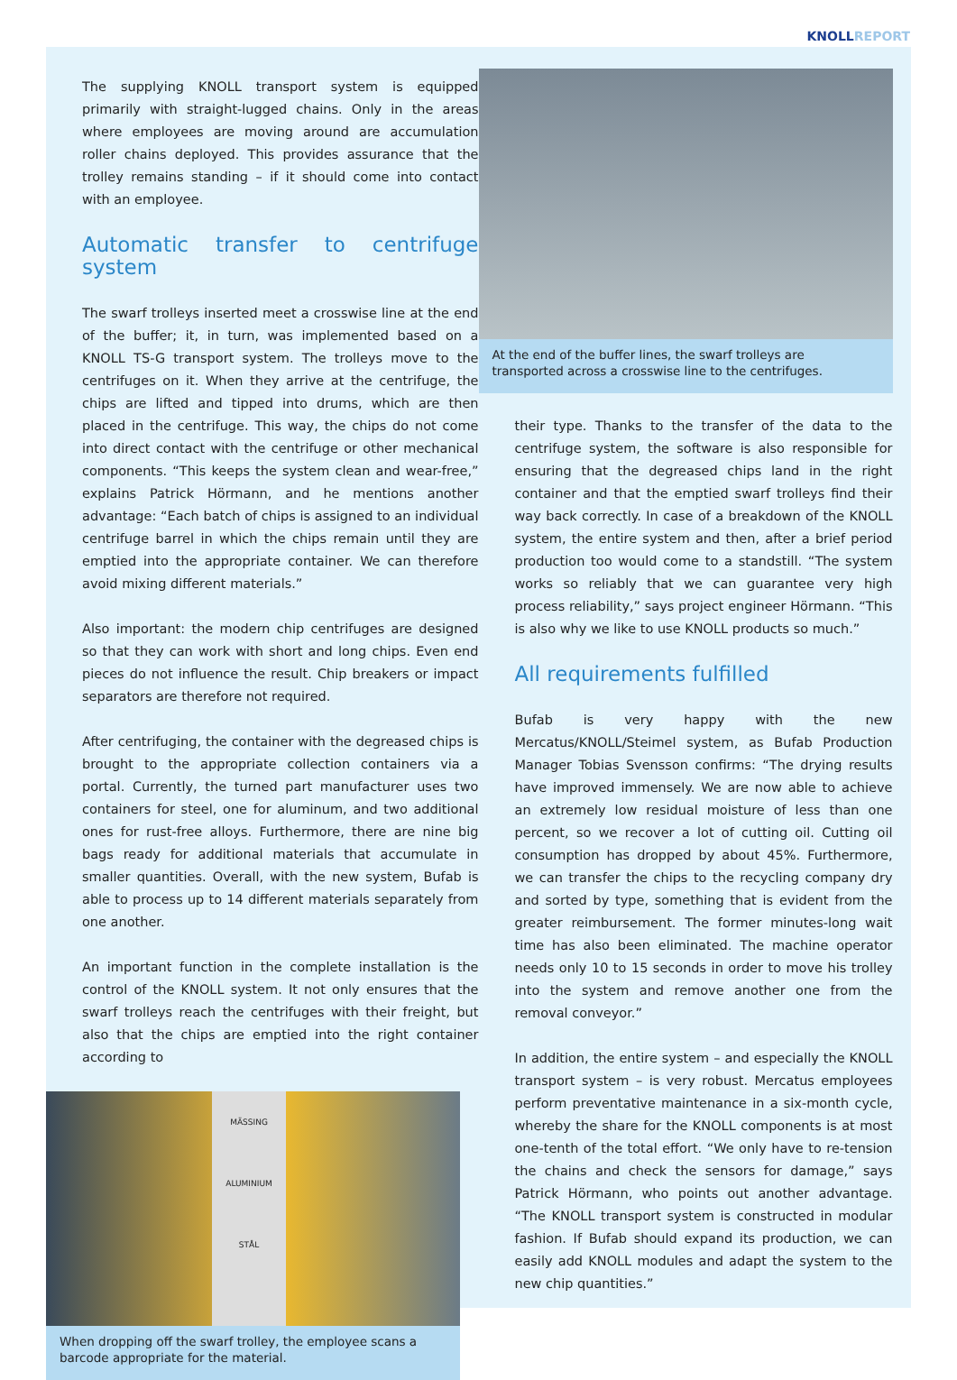KNOLLREPORT
The supplying KNOLL transport system is equipped primarily with straight-lugged chains. Only in the areas where employees are moving around are accumulation roller chains deployed. This provides assurance that the trolley remains standing – if it should come into contact with an employee.
Automatic transfer to centrifuge system
The swarf trolleys inserted meet a crosswise line at the end of the buffer; it, in turn, was implemented based on a KNOLL TS-G transport system. The trolleys move to the centrifuges on it. When they arrive at the centrifuge, the chips are lifted and tipped into drums, which are then placed in the centrifuge. This way, the chips do not come into direct contact with the centrifuge or other mechanical components. “This keeps the system clean and wear-free,” explains Patrick Hörmann, and he mentions another advantage: “Each batch of chips is assigned to an individual centrifuge barrel in which the chips remain until they are emptied into the appropriate container. We can therefore avoid mixing different materials.”
Also important: the modern chip centrifuges are designed so that they can work with short and long chips. Even end pieces do not influence the result. Chip breakers or impact separators are therefore not required.
After centrifuging, the container with the degreased chips is brought to the appropriate collection containers via a portal. Currently, the turned part manufacturer uses two containers for steel, one for aluminum, and two additional ones for rust-free alloys. Furthermore, there are nine big bags ready for additional materials that accumulate in smaller quantities. Overall, with the new system, Bufab is able to process up to 14 different materials separately from one another.
An important function in the complete installation is the control of the KNOLL system. It not only ensures that the swarf trolleys reach the centrifuges with their freight, but also that the chips are emptied into the right container according to
MÄSSING
ALUMINIUM
STÅL
When dropping off the swarf trolley, the employee scans a barcode appropriate for the material.
At the end of the buffer lines, the swarf trolleys are transported across a crosswise line to the centrifuges.
their type. Thanks to the transfer of the data to the centrifuge system, the software is also responsible for ensuring that the degreased chips land in the right container and that the emptied swarf trolleys find their way back correctly. In case of a breakdown of the KNOLL system, the entire system and then, after a brief period production too would come to a standstill. “The system works so reliably that we can guarantee very high process reliability,” says project engineer Hörmann. “This is also why we like to use KNOLL products so much.”
All requirements fulfilled
Bufab is very happy with the new Mercatus/KNOLL/Steimel system, as Bufab Production Manager Tobias Svensson confirms: “The drying results have improved immensely. We are now able to achieve an extremely low residual moisture of less than one percent, so we recover a lot of cutting oil. Cutting oil consumption has dropped by about 45%. Furthermore, we can transfer the chips to the recycling company dry and sorted by type, something that is evident from the greater reimbursement. The former minutes-long wait time has also been eliminated. The machine operator needs only 10 to 15 seconds in order to move his trolley into the system and remove another one from the removal conveyor.”
In addition, the entire system – and especially the KNOLL transport system – is very robust. Mercatus employees perform preventative maintenance in a six-month cycle, whereby the share for the KNOLL components is at most one-tenth of the total effort. “We only have to re-tension the chains and check the sensors for damage,” says Patrick Hörmann, who points out another advantage. “The KNOLL transport system is constructed in modular fashion. If Bufab should expand its production, we can easily add KNOLL modules and adapt the system to the new chip quantities.”